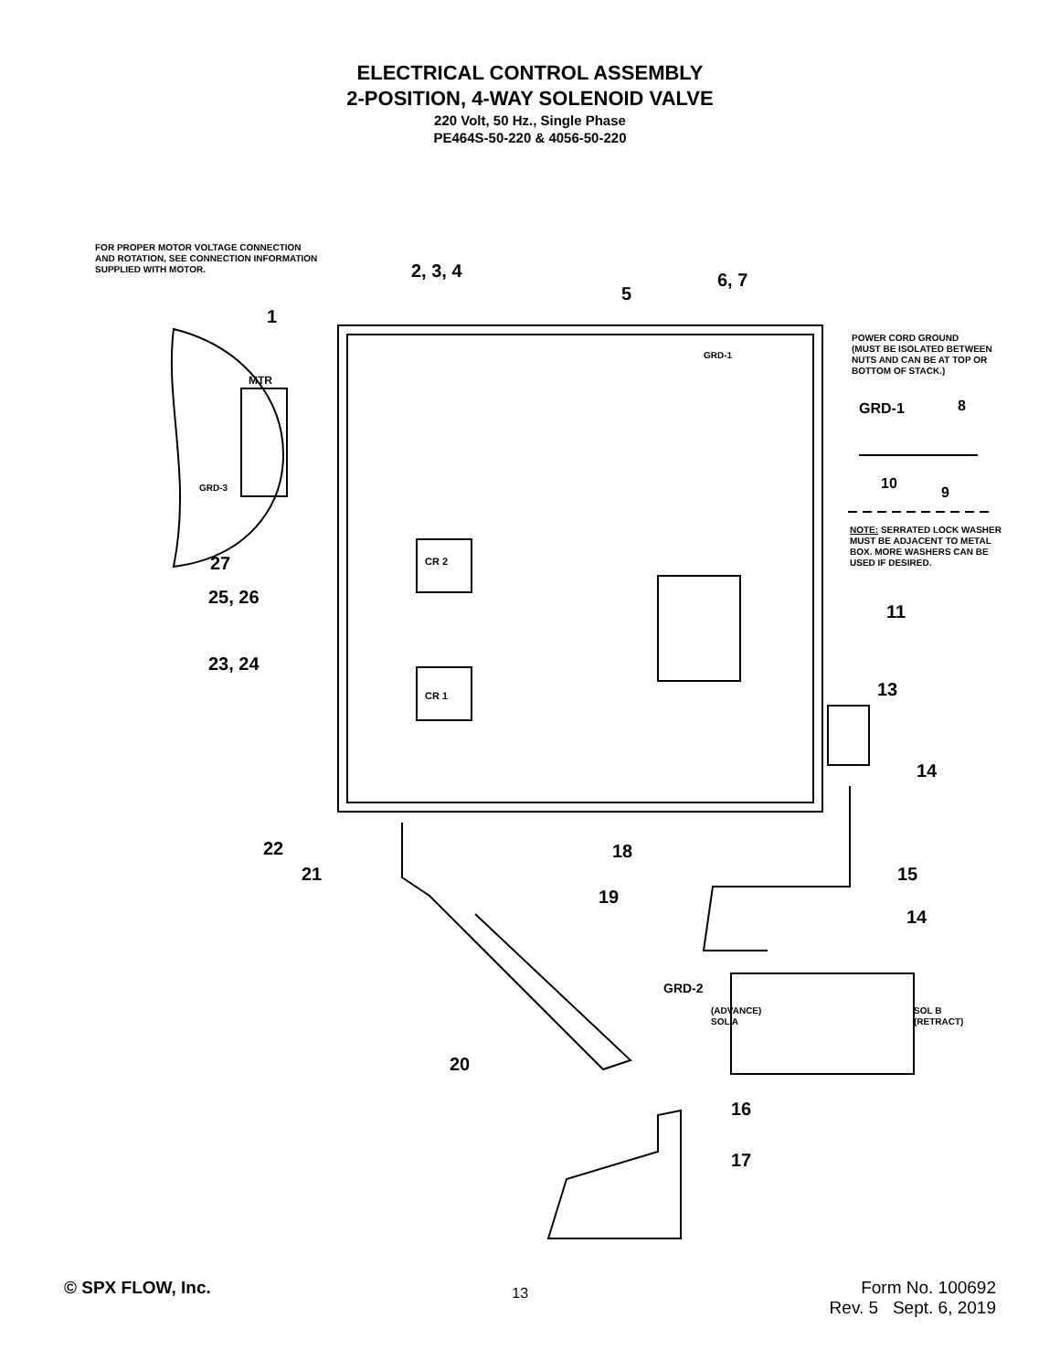ELECTRICAL CONTROL ASSEMBLY
2-POSITION, 4-WAY SOLENOID VALVE
220 Volt, 50 Hz., Single Phase
PE464S-50-220 & 4056-50-220
FOR PROPER MOTOR VOLTAGE CONNECTION
AND ROTATION, SEE CONNECTION INFORMATION
SUPPLIED WITH MOTOR.
2, 3, 4 6, 7
5
1
MTR
GRD-1
POWER CORD GROUND
(MUST BE ISOLATED BETWEEN
NUTS AND CAN BE AT TOP OR
BOTTOM OF STACK.)
GRD-1 8
GRD-3 10
9
NOTE: SERRATED LOCK WASHER
MUST BE ADJACENT TO METAL
BOX. MORE WASHERS CAN BE
USED IF DESIRED.
27 CR 2
25, 26
11
23, 24
CR 1 13
14
22 18
21 15
19
14
GRD-2
(ADVANCE)
SOL A
SOL B
(RETRACT)
20
16
17
© SPX FLOW, Inc.
13
Form No. 100692
Rev. 5 Sept. 6, 2019